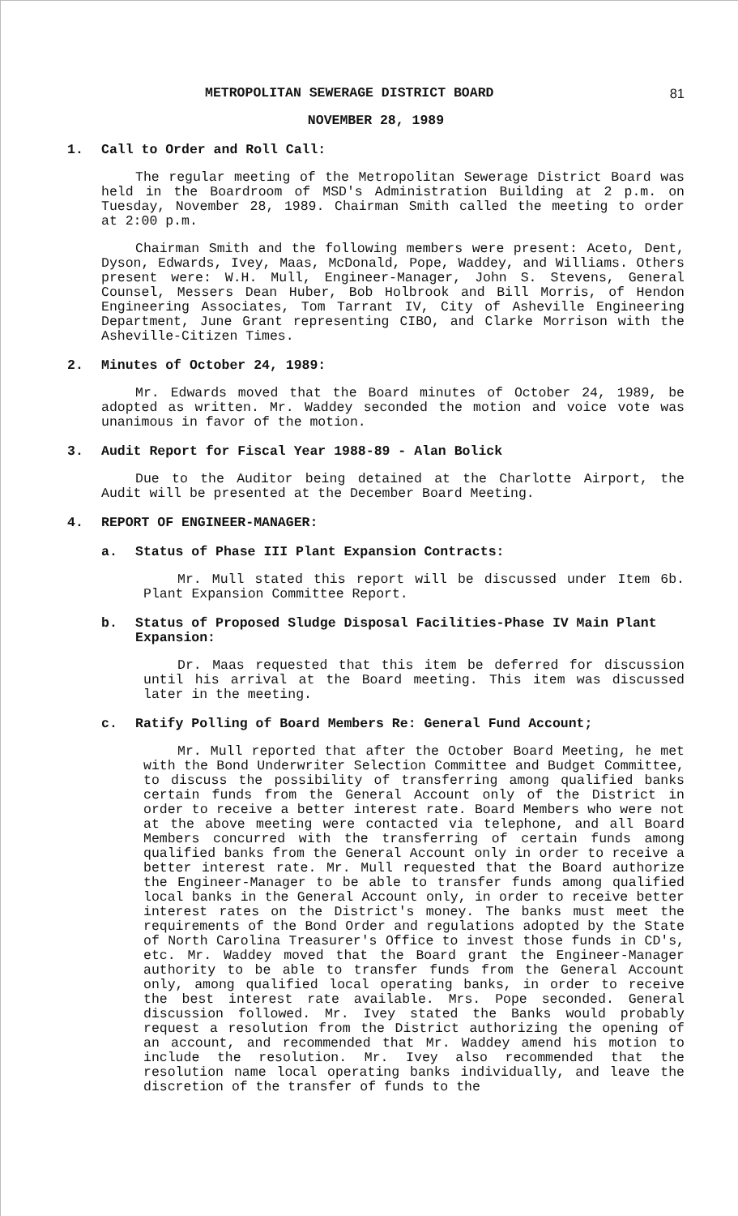METROPOLITAN SEWERAGE DISTRICT BOARD 81
NOVEMBER 28, 1989
1. Call to Order and Roll Call:
The regular meeting of the Metropolitan Sewerage District Board was held in the Boardroom of MSD's Administration Building at 2 p.m. on Tuesday, November 28, 1989. Chairman Smith called the meeting to order at 2:00 p.m.
Chairman Smith and the following members were present: Aceto, Dent, Dyson, Edwards, Ivey, Maas, McDonald, Pope, Waddey, and Williams. Others present were: W.H. Mull, Engineer-Manager, John S. Stevens, General Counsel, Messers Dean Huber, Bob Holbrook and Bill Morris, of Hendon Engineering Associates, Tom Tarrant IV, City of Asheville Engineering Department, June Grant representing CIBO, and Clarke Morrison with the Asheville-Citizen Times.
2. Minutes of October 24, 1989:
Mr. Edwards moved that the Board minutes of October 24, 1989, be adopted as written. Mr. Waddey seconded the motion and voice vote was unanimous in favor of the motion.
3. Audit Report for Fiscal Year 1988-89 - Alan Bolick
Due to the Auditor being detained at the Charlotte Airport, the Audit will be presented at the December Board Meeting.
4. REPORT OF ENGINEER-MANAGER:
a. Status of Phase III Plant Expansion Contracts:
Mr. Mull stated this report will be discussed under Item 6b. Plant Expansion Committee Report.
b. Status of Proposed Sludge Disposal Facilities-Phase IV Main Plant Expansion:
Dr. Maas requested that this item be deferred for discussion until his arrival at the Board meeting. This item was discussed later in the meeting.
c. Ratify Polling of Board Members Re: General Fund Account;
Mr. Mull reported that after the October Board Meeting, he met with the Bond Underwriter Selection Committee and Budget Committee, to discuss the possibility of transferring among qualified banks certain funds from the General Account only of the District in order to receive a better interest rate. Board Members who were not at the above meeting were contacted via telephone, and all Board Members concurred with the transferring of certain funds among qualified banks from the General Account only in order to receive a better interest rate. Mr. Mull requested that the Board authorize the Engineer-Manager to be able to transfer funds among qualified local banks in the General Account only, in order to receive better interest rates on the District's money. The banks must meet the requirements of the Bond Order and regulations adopted by the State of North Carolina Treasurer's Office to invest those funds in CD's, etc. Mr. Waddey moved that the Board grant the Engineer-Manager authority to be able to transfer funds from the General Account only, among qualified local operating banks, in order to receive the best interest rate available. Mrs. Pope seconded. General discussion followed. Mr. Ivey stated the Banks would probably request a resolution from the District authorizing the opening of an account, and recommended that Mr. Waddey amend his motion to include the resolution. Mr. Ivey also recommended that the resolution name local operating banks individually, and leave the discretion of the transfer of funds to the